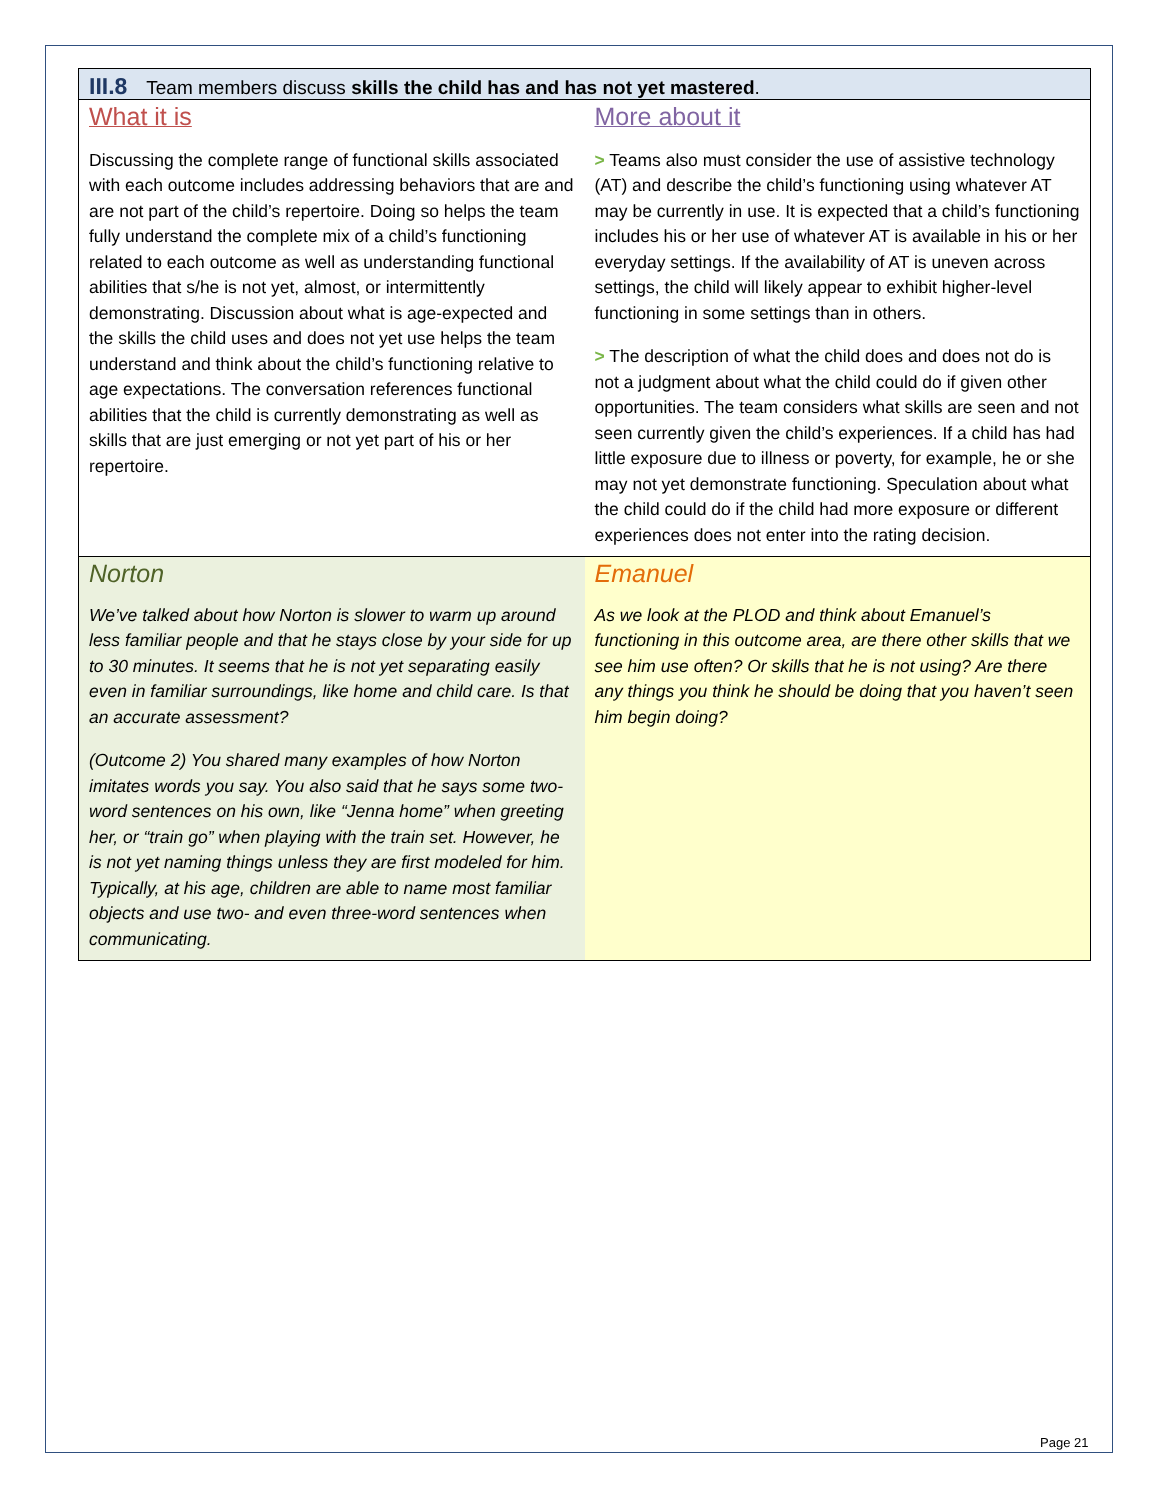III.8 Team members discuss skills the child has and has not yet mastered.
What it is
Discussing the complete range of functional skills associated with each outcome includes addressing behaviors that are and are not part of the child’s repertoire. Doing so helps the team fully understand the complete mix of a child’s functioning related to each outcome as well as understanding functional abilities that s/he is not yet, almost, or intermittently demonstrating. Discussion about what is age-expected and the skills the child uses and does not yet use helps the team understand and think about the child’s functioning relative to age expectations. The conversation references functional abilities that the child is currently demonstrating as well as skills that are just emerging or not yet part of his or her repertoire.
More about it
> Teams also must consider the use of assistive technology (AT) and describe the child’s functioning using whatever AT may be currently in use. It is expected that a child’s functioning includes his or her use of whatever AT is available in his or her everyday settings. If the availability of AT is uneven across settings, the child will likely appear to exhibit higher-level functioning in some settings than in others.
> The description of what the child does and does not do is not a judgment about what the child could do if given other opportunities. The team considers what skills are seen and not seen currently given the child’s experiences. If a child has had little exposure due to illness or poverty, for example, he or she may not yet demonstrate functioning. Speculation about what the child could do if the child had more exposure or different experiences does not enter into the rating decision.
Norton
We’ve talked about how Norton is slower to warm up around less familiar people and that he stays close by your side for up to 30 minutes. It seems that he is not yet separating easily even in familiar surroundings, like home and child care. Is that an accurate assessment?
(Outcome 2) You shared many examples of how Norton imitates words you say. You also said that he says some two-word sentences on his own, like “Jenna home” when greeting her, or “train go” when playing with the train set. However, he is not yet naming things unless they are first modeled for him. Typically, at his age, children are able to name most familiar objects and use two- and even three-word sentences when communicating.
Emanuel
As we look at the PLOD and think about Emanuel’s functioning in this outcome area, are there other skills that we see him use often? Or skills that he is not using? Are there any things you think he should be doing that you haven’t seen him begin doing?
Page 21